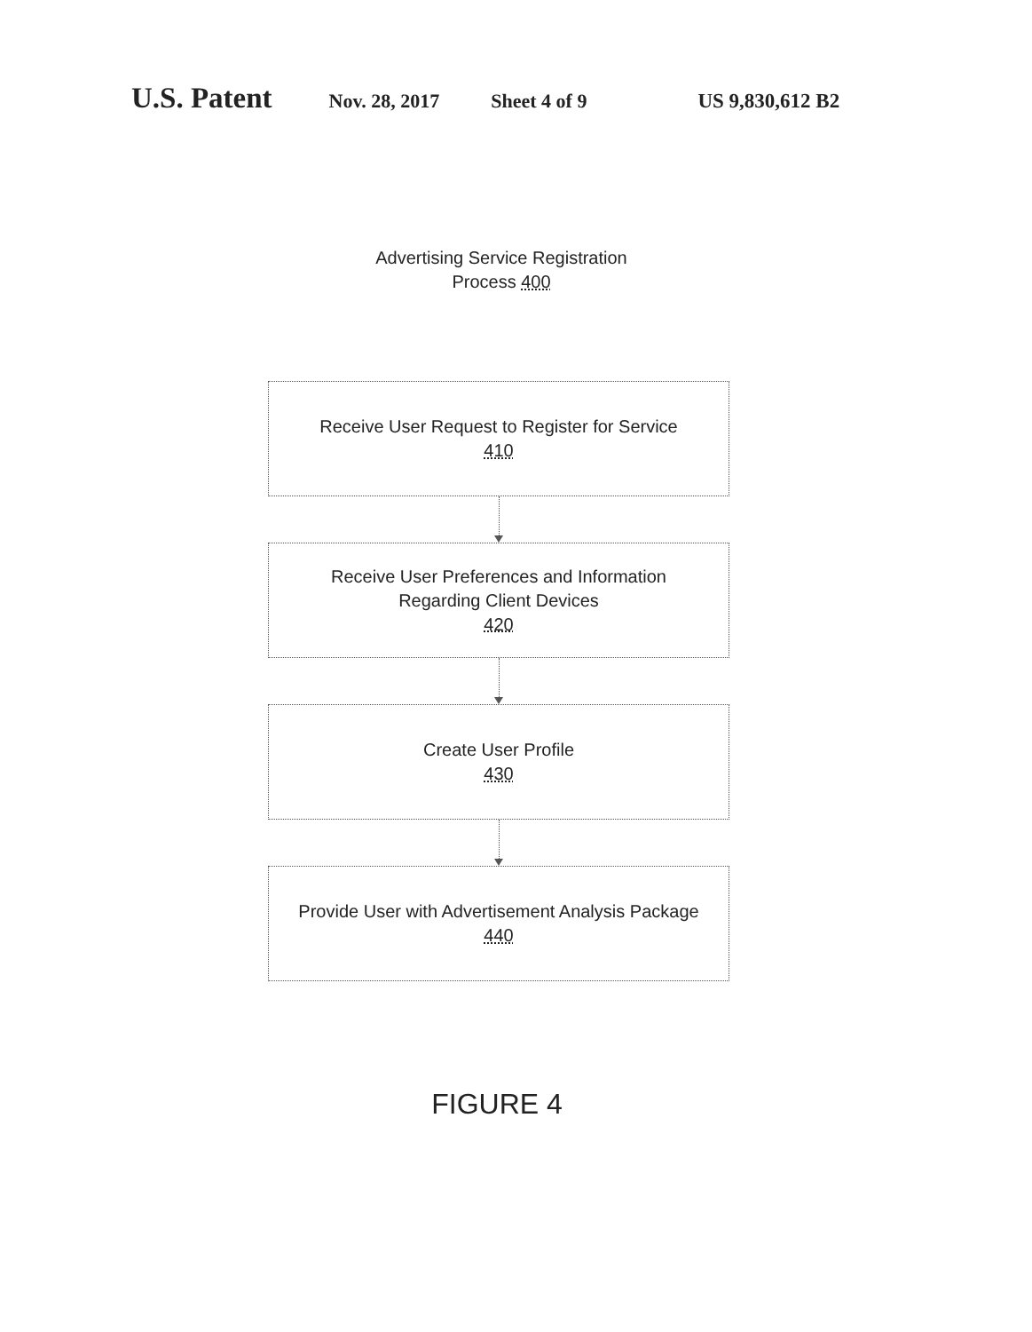U.S. Patent Nov. 28, 2017 Sheet 4 of 9 US 9,830,612 B2
Advertising Service Registration
Process 400
Receive User Request to Register for Service
410
Receive User Preferences and Information
Regarding Client Devices
420
Create User Profile
430
Provide User with Advertisement Analysis Package
440
FIGURE 4